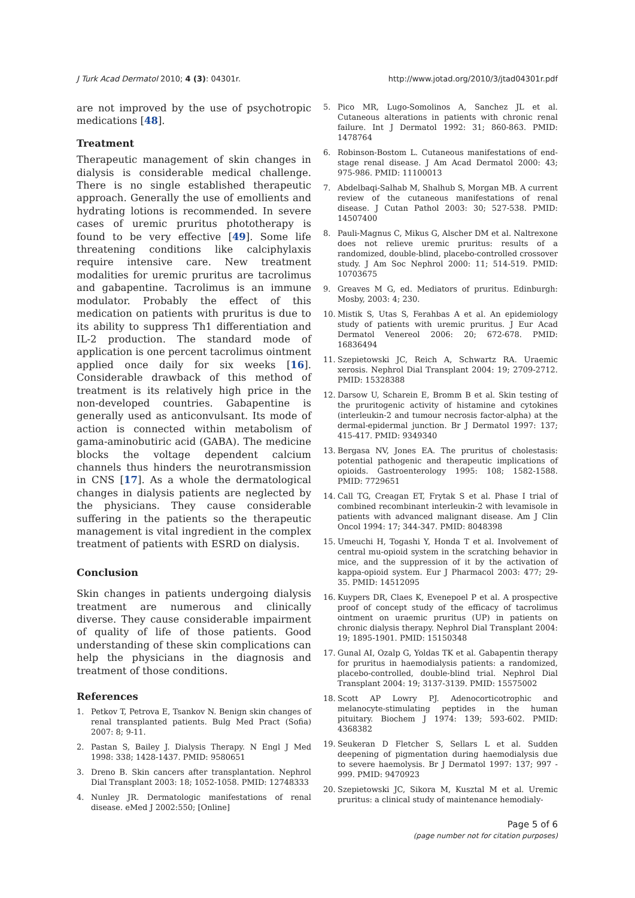J Turk Acad Dermatol 2010; 4 (3): 04301r. http://www.jotad.org/2010/3/jtad04301r.pdf
are not improved by the use of psychotropic medications [48].
Treatment
Therapeutic management of skin changes in dialysis is considerable medical challenge. There is no single established therapeutic approach. Generally the use of emollients and hydrating lotions is recommended. In severe cases of uremic pruritus phototherapy is found to be very effective [49]. Some life threatening conditions like calciphylaxis require intensive care. New treatment modalities for uremic pruritus are tacrolimus and gabapentine. Tacrolimus is an immune modulator. Probably the effect of this medication on patients with pruritus is due to its ability to suppress Th1 differentiation and IL-2 production. The standard mode of application is one percent tacrolimus ointment applied once daily for six weeks [16]. Considerable drawback of this method of treatment is its relatively high price in the non-developed countries. Gabapentine is generally used as anticonvulsant. Its mode of action is connected within metabolism of gama-aminobutiric acid (GABA). The medicine blocks the voltage dependent calcium channels thus hinders the neurotransmission in CNS [17]. As a whole the dermatological changes in dialysis patients are neglected by the physicians. They cause considerable suffering in the patients so the therapeutic management is vital ingredient in the complex treatment of patients with ESRD on dialysis.
Conclusion
Skin changes in patients undergoing dialysis treatment are numerous and clinically diverse. They cause considerable impairment of quality of life of those patients. Good understanding of these skin complications can help the physicians in the diagnosis and treatment of those conditions.
References
1. Petkov T, Petrova E, Tsankov N. Benign skin changes of renal transplanted patients. Bulg Med Pract (Sofia) 2007: 8; 9-11.
2. Pastan S, Bailey J. Dialysis Therapy. N Engl J Med 1998: 338; 1428-1437. PMID: 9580651
3. Dreno B. Skin cancers after transplantation. Nephrol Dial Transplant 2003: 18; 1052-1058. PMID: 12748333
4. Nunley JR. Dermatologic manifestations of renal disease. eMed J 2002:550; [Online]
5. Pico MR, Lugo-Somolinos A, Sanchez JL et al. Cutaneous alterations in patients with chronic renal failure. Int J Dermatol 1992: 31; 860-863. PMID: 1478764
6. Robinson-Bostom L. Cutaneous manifestations of end-stage renal disease. J Am Acad Dermatol 2000: 43; 975-986. PMID: 11100013
7. Abdelbaqi-Salhab M, Shalhub S, Morgan MB. A current review of the cutaneous manifestations of renal disease. J Cutan Pathol 2003: 30; 527-538. PMID: 14507400
8. Pauli-Magnus C, Mikus G, Alscher DM et al. Naltrexone does not relieve uremic pruritus: results of a randomized, double-blind, placebo-controlled crossover study. J Am Soc Nephrol 2000: 11; 514-519. PMID: 10703675
9. Greaves M G, ed. Mediators of pruritus. Edinburgh: Mosby, 2003: 4; 230.
10. Mistik S, Utas S, Ferahbas A et al. An epidemiology study of patients with uremic pruritus. J Eur Acad Dermatol Venereol 2006: 20; 672-678. PMID: 16836494
11. Szepietowski JC, Reich A, Schwartz RA. Uraemic xerosis. Nephrol Dial Transplant 2004: 19; 2709-2712. PMID: 15328388
12. Darsow U, Scharein E, Bromm B et al. Skin testing of the pruritogenic activity of histamine and cytokines (interleukin-2 and tumour necrosis factor-alpha) at the dermal-epidermal junction. Br J Dermatol 1997: 137; 415-417. PMID: 9349340
13. Bergasa NV, Jones EA. The pruritus of cholestasis: potential pathogenic and therapeutic implications of opioids. Gastroenterology 1995: 108; 1582-1588. PMID: 7729651
14. Call TG, Creagan ET, Frytak S et al. Phase I trial of combined recombinant interleukin-2 with levamisole in patients with advanced malignant disease. Am J Clin Oncol 1994: 17; 344-347. PMID: 8048398
15. Umeuchi H, Togashi Y, Honda T et al. Involvement of central mu-opioid system in the scratching behavior in mice, and the suppression of it by the activation of kappa-opioid system. Eur J Pharmacol 2003: 477; 29-35. PMID: 14512095
16. Kuypers DR, Claes K, Evenepoel P et al. A prospective proof of concept study of the efficacy of tacrolimus ointment on uraemic pruritus (UP) in patients on chronic dialysis therapy. Nephrol Dial Transplant 2004: 19; 1895-1901. PMID: 15150348
17. Gunal AI, Ozalp G, Yoldas TK et al. Gabapentin therapy for pruritus in haemodialysis patients: a randomized, placebo-controlled, double-blind trial. Nephrol Dial Transplant 2004: 19; 3137-3139. PMID: 15575002
18. Scott AP Lowry PJ. Adenocorticotrophic and melanocyte-stimulating peptides in the human pituitary. Biochem J 1974: 139; 593-602. PMID: 4368382
19. Seukeran D Fletcher S, Sellars L et al. Sudden deepening of pigmentation during haemodialysis due to severe haemolysis. Br J Dermatol 1997: 137; 997 - 999. PMID: 9470923
20. Szepietowski JC, Sikora M, Kusztal M et al. Uremic pruritus: a clinical study of maintenance hemodialy-
Page 5 of 6
(page number not for citation purposes)